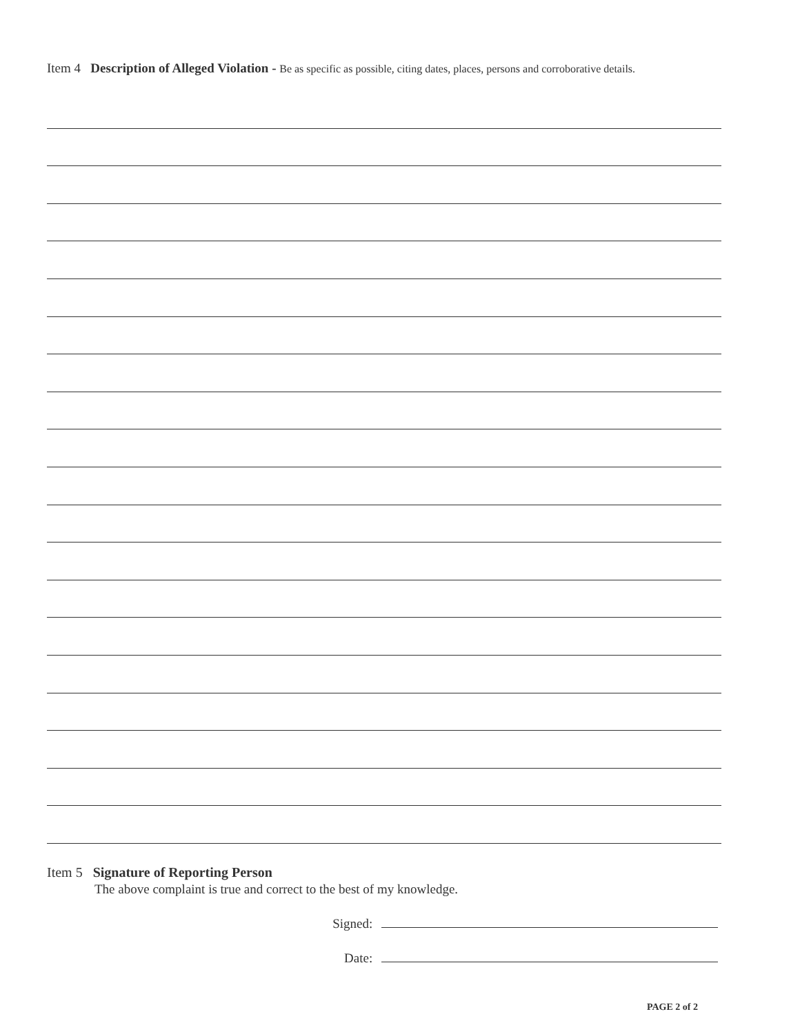Item 4 Description of Alleged Violation - Be as specific as possible, citing dates, places, persons and corroborative details.
Item 5 Signature of Reporting Person
The above complaint is true and correct to the best of my knowledge.
Signed:
Date:
PAGE 2 of 2